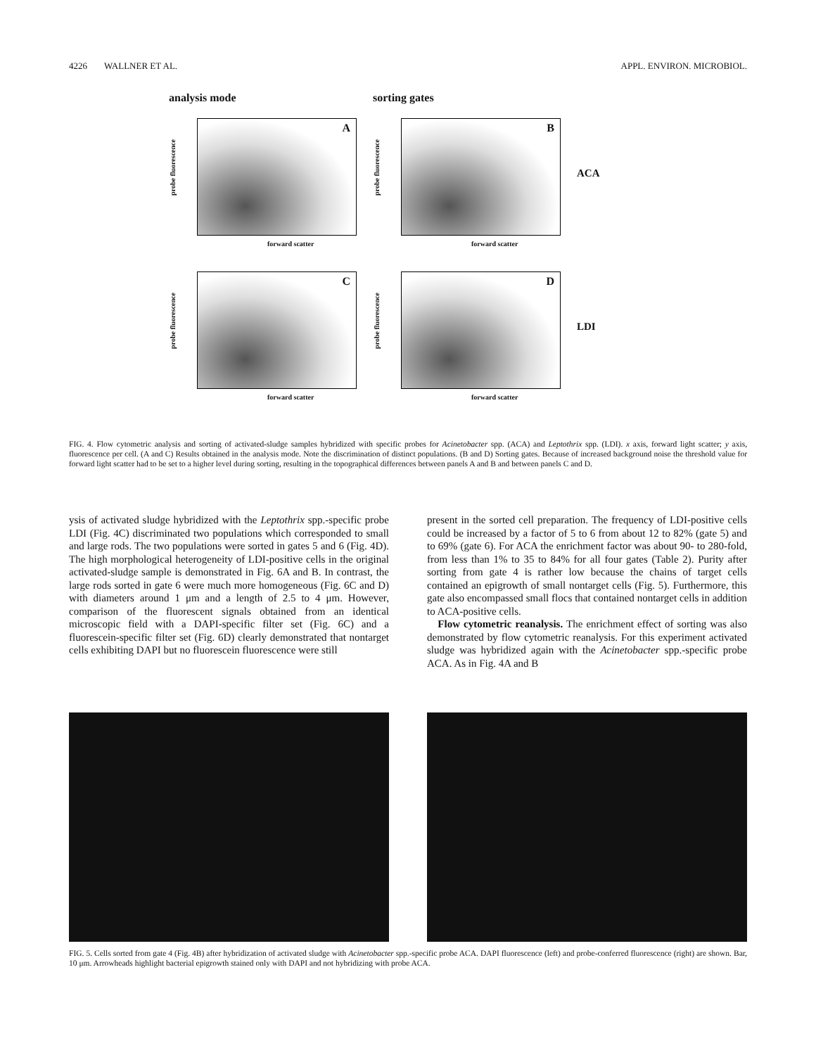4226 WALLNER ET AL. APPL. ENVIRON. MICROBIOL.
analysis mode sorting gates
probe fluorescence
A
forward scatter
probe fluorescence
B
forward scatter
ACA
probe fluorescence
C
forward scatter
probe fluorescence
D
forward scatter
LDI
FIG. 4. Flow cytometric analysis and sorting of activated-sludge samples hybridized with specific probes for Acinetobacter spp. (ACA) and Leptothrix spp. (LDI). x axis, forward light scatter; y axis, fluorescence per cell. (A and C) Results obtained in the analysis mode. Note the discrimination of distinct populations. (B and D) Sorting gates. Because of increased background noise the threshold value for forward light scatter had to be set to a higher level during sorting, resulting in the topographical differences between panels A and B and between panels C and D.
ysis of activated sludge hybridized with the Leptothrix spp.-specific probe LDI (Fig. 4C) discriminated two populations which corresponded to small and large rods. The two populations were sorted in gates 5 and 6 (Fig. 4D). The high morphological heterogeneity of LDI-positive cells in the original activated-sludge sample is demonstrated in Fig. 6A and B. In contrast, the large rods sorted in gate 6 were much more homogeneous (Fig. 6C and D) with diameters around 1 μm and a length of 2.5 to 4 μm. However, comparison of the fluorescent signals obtained from an identical microscopic field with a DAPI-specific filter set (Fig. 6C) and a fluorescein-specific filter set (Fig. 6D) clearly demonstrated that nontarget cells exhibiting DAPI but no fluorescein fluorescence were still
present in the sorted cell preparation. The frequency of LDI-positive cells could be increased by a factor of 5 to 6 from about 12 to 82% (gate 5) and to 69% (gate 6). For ACA the enrichment factor was about 90- to 280-fold, from less than 1% to 35 to 84% for all four gates (Table 2). Purity after sorting from gate 4 is rather low because the chains of target cells contained an epigrowth of small nontarget cells (Fig. 5). Furthermore, this gate also encompassed small flocs that contained nontarget cells in addition to ACA-positive cells.
Flow cytometric reanalysis. The enrichment effect of sorting was also demonstrated by flow cytometric reanalysis. For this experiment activated sludge was hybridized again with the Acinetobacter spp.-specific probe ACA. As in Fig. 4A and B
FIG. 5. Cells sorted from gate 4 (Fig. 4B) after hybridization of activated sludge with Acinetobacter spp.-specific probe ACA. DAPI fluorescence (left) and probe-conferred fluorescence (right) are shown. Bar, 10 μm. Arrowheads highlight bacterial epigrowth stained only with DAPI and not hybridizing with probe ACA.